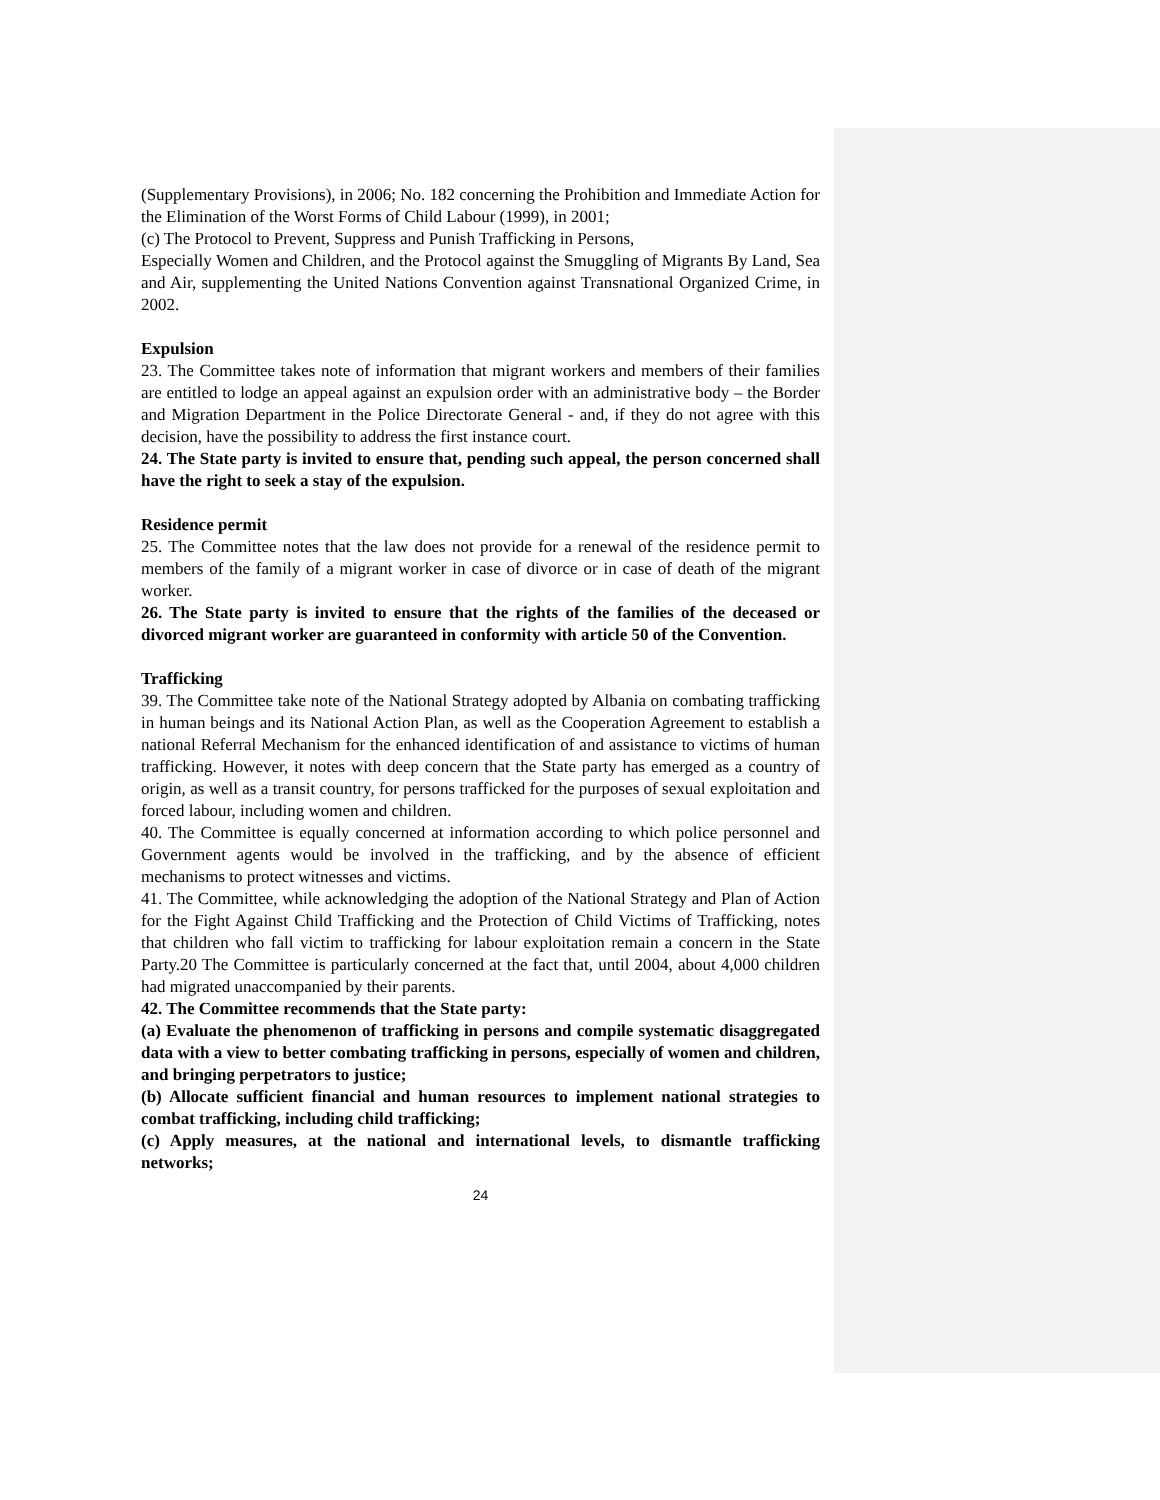(Supplementary Provisions), in 2006; No. 182 concerning the Prohibition and Immediate Action for the Elimination of the Worst Forms of Child Labour (1999), in 2001;
(c) The Protocol to Prevent, Suppress and Punish Trafficking in Persons,
Especially Women and Children, and the Protocol against the Smuggling of Migrants By Land, Sea and Air, supplementing the United Nations Convention against Transnational Organized Crime, in 2002.
Expulsion
23. The Committee takes note of information that migrant workers and members of their families are entitled to lodge an appeal against an expulsion order with an administrative body – the Border and Migration Department in the Police Directorate General - and, if they do not agree with this decision, have the possibility to address the first instance court.
24. The State party is invited to ensure that, pending such appeal, the person concerned shall have the right to seek a stay of the expulsion.
Residence permit
25. The Committee notes that the law does not provide for a renewal of the residence permit to members of the family of a migrant worker in case of divorce or in case of death of the migrant worker.
26. The State party is invited to ensure that the rights of the families of the deceased or divorced migrant worker are guaranteed in conformity with article 50 of the Convention.
Trafficking
39. The Committee take note of the National Strategy adopted by Albania on combating trafficking in human beings and its National Action Plan, as well as the Cooperation Agreement to establish a national Referral Mechanism for the enhanced identification of and assistance to victims of human trafficking. However, it notes with deep concern that the State party has emerged as a country of origin, as well as a transit country, for persons trafficked for the purposes of sexual exploitation and forced labour, including women and children.
40. The Committee is equally concerned at information according to which police personnel and Government agents would be involved in the trafficking, and by the absence of efficient mechanisms to protect witnesses and victims.
41. The Committee, while acknowledging the adoption of the National Strategy and Plan of Action for the Fight Against Child Trafficking and the Protection of Child Victims of Trafficking, notes that children who fall victim to trafficking for labour exploitation remain a concern in the State Party.20 The Committee is particularly concerned at the fact that, until 2004, about 4,000 children had migrated unaccompanied by their parents.
42. The Committee recommends that the State party:
(a) Evaluate the phenomenon of trafficking in persons and compile systematic disaggregated data with a view to better combating trafficking in persons, especially of women and children, and bringing perpetrators to justice;
(b) Allocate sufficient financial and human resources to implement national strategies to combat trafficking, including child trafficking;
(c) Apply measures, at the national and international levels, to dismantle trafficking networks;
24